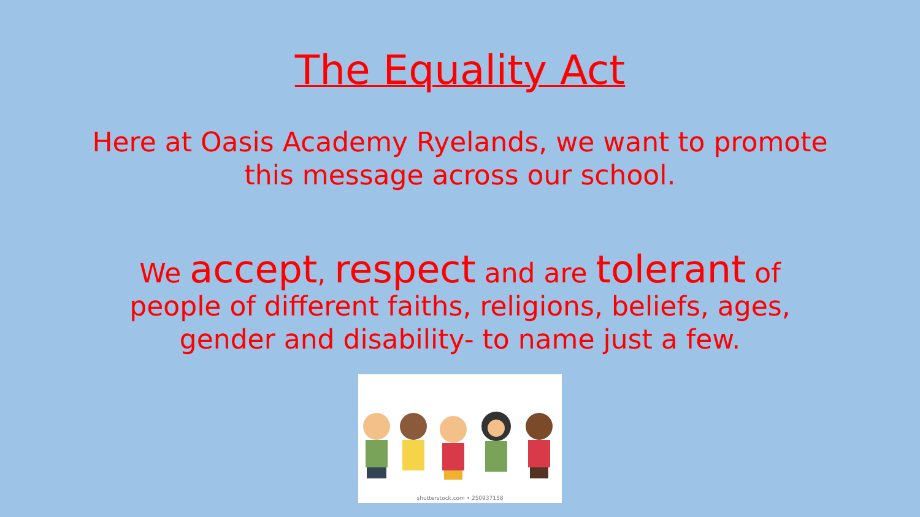The Equality Act
Here at Oasis Academy Ryelands, we want to promote
this message across our school.
We accept, respect and are tolerant of
people of different faiths, religions, beliefs, ages,
gender and disability- to name just a few.
shutterstock.com • 250937158